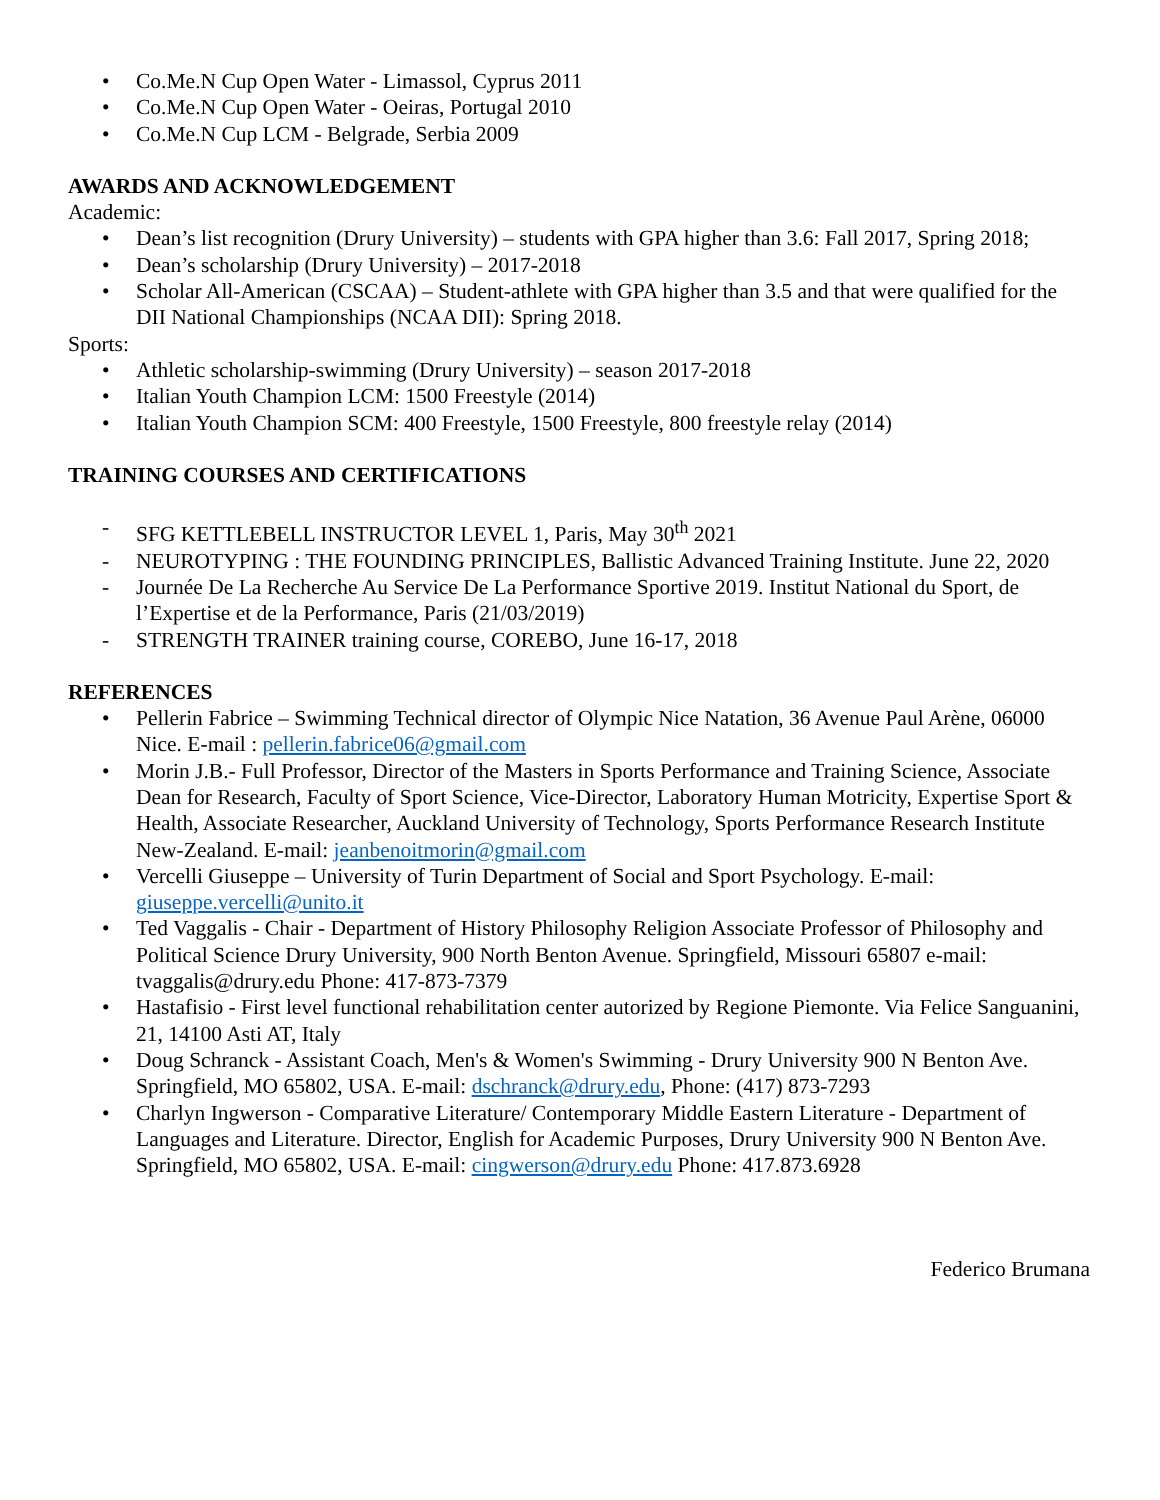• Co.Me.N Cup Open Water - Limassol, Cyprus 2011
• Co.Me.N Cup Open Water - Oeiras, Portugal 2010
• Co.Me.N Cup LCM - Belgrade, Serbia 2009
AWARDS AND ACKNOWLEDGEMENT
Academic:
• Dean’s list recognition (Drury University) – students with GPA higher than 3.6: Fall 2017, Spring 2018;
• Dean’s scholarship (Drury University) – 2017-2018
• Scholar All-American (CSCAA) – Student-athlete with GPA higher than 3.5 and that were qualified for the DII National Championships (NCAA DII): Spring 2018.
Sports:
• Athletic scholarship-swimming (Drury University) – season 2017-2018
• Italian Youth Champion LCM: 1500 Freestyle (2014)
• Italian Youth Champion SCM: 400 Freestyle, 1500 Freestyle, 800 freestyle relay (2014)
TRAINING COURSES AND CERTIFICATIONS
- SFG KETTLEBELL INSTRUCTOR LEVEL 1, Paris, May 30<sup>th</sup> 2021
- NEUROTYPING : THE FOUNDING PRINCIPLES, Ballistic Advanced Training Institute. June 22, 2020
- Journée De La Recherche Au Service De La Performance Sportive 2019. Institut National du Sport, de l’Expertise et de la Performance, Paris (21/03/2019)
- STRENGTH TRAINER training course, COREBO, June 16-17, 2018
REFERENCES
• Pellerin Fabrice – Swimming Technical director of Olympic Nice Natation, 36 Avenue Paul Arène, 06000 Nice. E-mail : pellerin.fabrice06@gmail.com
• Morin J.B.- Full Professor, Director of the Masters in Sports Performance and Training Science, Associate Dean for Research, Faculty of Sport Science, Vice-Director, Laboratory Human Motricity, Expertise Sport & Health, Associate Researcher, Auckland University of Technology, Sports Performance Research Institute New-Zealand. E-mail: jeanbenoitmorin@gmail.com
• Vercelli Giuseppe – University of Turin Department of Social and Sport Psychology. E-mail: giuseppe.vercelli@unito.it
• Ted Vaggalis - Chair - Department of History Philosophy Religion Associate Professor of Philosophy and Political Science Drury University, 900 North Benton Avenue. Springfield, Missouri 65807 e-mail: tvaggalis@drury.edu Phone: 417-873-7379
• Hastafisio - First level functional rehabilitation center autorized by Regione Piemonte. Via Felice Sanguanini, 21, 14100 Asti AT, Italy
• Doug Schranck - Assistant Coach, Men's & Women's Swimming - Drury University 900 N Benton Ave. Springfield, MO 65802, USA. E-mail: dschranck@drury.edu, Phone: (417) 873-7293
• Charlyn Ingwerson - Comparative Literature/ Contemporary Middle Eastern Literature - Department of Languages and Literature. Director, English for Academic Purposes, Drury University 900 N Benton Ave. Springfield, MO 65802, USA. E-mail: cingwerson@drury.edu Phone: 417.873.6928
Federico Brumana